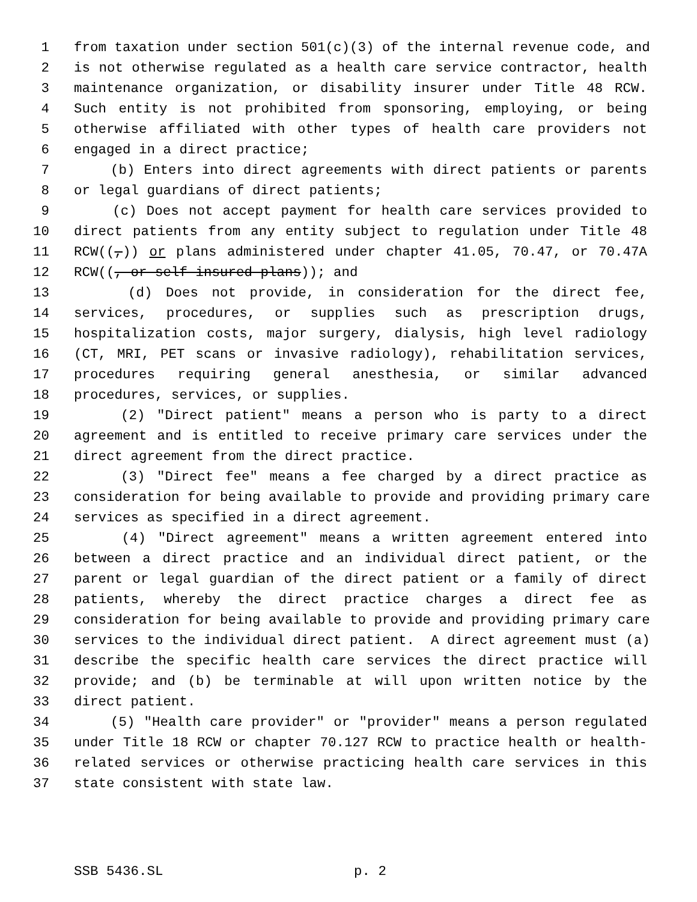1 from taxation under section 501(c)(3) of the internal revenue code, and
2 is not otherwise regulated as a health care service contractor, health
3 maintenance organization, or disability insurer under Title 48 RCW.
4 Such entity is not prohibited from sponsoring, employing, or being
5 otherwise affiliated with other types of health care providers not
6 engaged in a direct practice;
7 (b) Enters into direct agreements with direct patients or parents
8 or legal guardians of direct patients;
9 (c) Does not accept payment for health care services provided to
10 direct patients from any entity subject to regulation under Title 48
11 RCW((,)) or plans administered under chapter 41.05, 70.47, or 70.47A
12 RCW((, or self-insured plans)); and
13 (d) Does not provide, in consideration for the direct fee,
14 services, procedures, or supplies such as prescription drugs,
15 hospitalization costs, major surgery, dialysis, high level radiology
16 (CT, MRI, PET scans or invasive radiology), rehabilitation services,
17 procedures requiring general anesthesia, or similar advanced
18 procedures, services, or supplies.
19 (2) "Direct patient" means a person who is party to a direct
20 agreement and is entitled to receive primary care services under the
21 direct agreement from the direct practice.
22 (3) "Direct fee" means a fee charged by a direct practice as
23 consideration for being available to provide and providing primary care
24 services as specified in a direct agreement.
25 (4) "Direct agreement" means a written agreement entered into
26 between a direct practice and an individual direct patient, or the
27 parent or legal guardian of the direct patient or a family of direct
28 patients, whereby the direct practice charges a direct fee as
29 consideration for being available to provide and providing primary care
30 services to the individual direct patient. A direct agreement must (a)
31 describe the specific health care services the direct practice will
32 provide; and (b) be terminable at will upon written notice by the
33 direct patient.
34 (5) "Health care provider" or "provider" means a person regulated
35 under Title 18 RCW or chapter 70.127 RCW to practice health or health-
36 related services or otherwise practicing health care services in this
37 state consistent with state law.
SSB 5436.SL p. 2